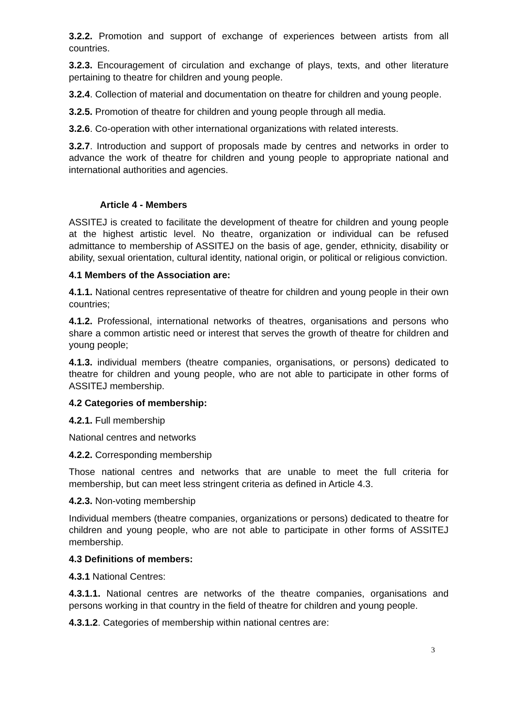3.2.2. Promotion and support of exchange of experiences between artists from all countries.
3.2.3. Encouragement of circulation and exchange of plays, texts, and other literature pertaining to theatre for children and young people.
3.2.4. Collection of material and documentation on theatre for children and young people.
3.2.5. Promotion of theatre for children and young people through all media.
3.2.6. Co-operation with other international organizations with related interests.
3.2.7. Introduction and support of proposals made by centres and networks in order to advance the work of theatre for children and young people to appropriate national and international authorities and agencies.
Article 4 - Members
ASSITEJ is created to facilitate the development of theatre for children and young people at the highest artistic level. No theatre, organization or individual can be refused admittance to membership of ASSITEJ on the basis of age, gender, ethnicity, disability or ability, sexual orientation, cultural identity, national origin, or political or religious conviction.
4.1 Members of the Association are:
4.1.1. National centres representative of theatre for children and young people in their own countries;
4.1.2. Professional, international networks of theatres, organisations and persons who share a common artistic need or interest that serves the growth of theatre for children and young people;
4.1.3. individual members (theatre companies, organisations, or persons) dedicated to theatre for children and young people, who are not able to participate in other forms of ASSITEJ membership.
4.2 Categories of membership:
4.2.1. Full membership
National centres and networks
4.2.2. Corresponding membership
Those national centres and networks that are unable to meet the full criteria for membership, but can meet less stringent criteria as defined in Article 4.3.
4.2.3. Non-voting membership
Individual members (theatre companies, organizations or persons) dedicated to theatre for children and young people, who are not able to participate in other forms of ASSITEJ membership.
4.3 Definitions of members:
4.3.1 National Centres:
4.3.1.1. National centres are networks of the theatre companies, organisations and persons working in that country in the field of theatre for children and young people.
4.3.1.2. Categories of membership within national centres are:
3